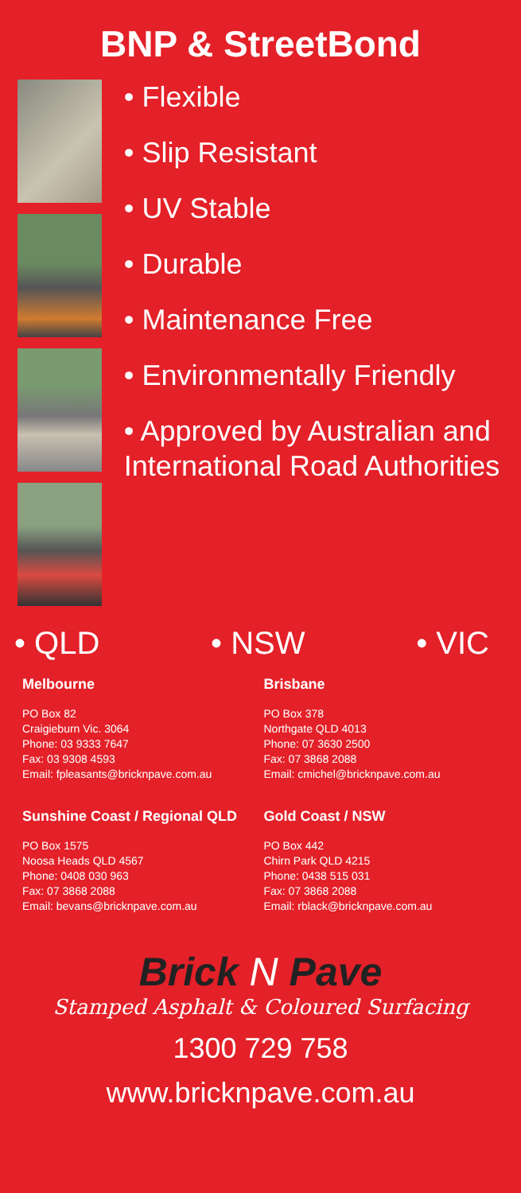BNP & StreetBond
• Flexible
• Slip Resistant
• UV Stable
• Durable
• Maintenance Free
• Environmentally Friendly
• Approved by Australian and International Road Authorities
• QLD • NSW • VIC
Melbourne
PO Box 82
Craigieburn Vic. 3064
Phone: 03 9333 7647
Fax: 03 9308 4593
Email: fpleasants@bricknpave.com.au
Brisbane
PO Box 378
Northgate QLD 4013
Phone: 07 3630 2500
Fax: 07 3868 2088
Email: cmichel@bricknpave.com.au
Sunshine Coast / Regional QLD
PO Box 1575
Noosa Heads QLD 4567
Phone: 0408 030 963
Fax: 07 3868 2088
Email: bevans@bricknpave.com.au
Gold Coast / NSW
PO Box 442
Chirn Park QLD 4215
Phone: 0438 515 031
Fax: 07 3868 2088
Email: rblack@bricknpave.com.au
Brick N Pave
Stamped Asphalt & Coloured Surfacing
1300 729 758
www.bricknpave.com.au